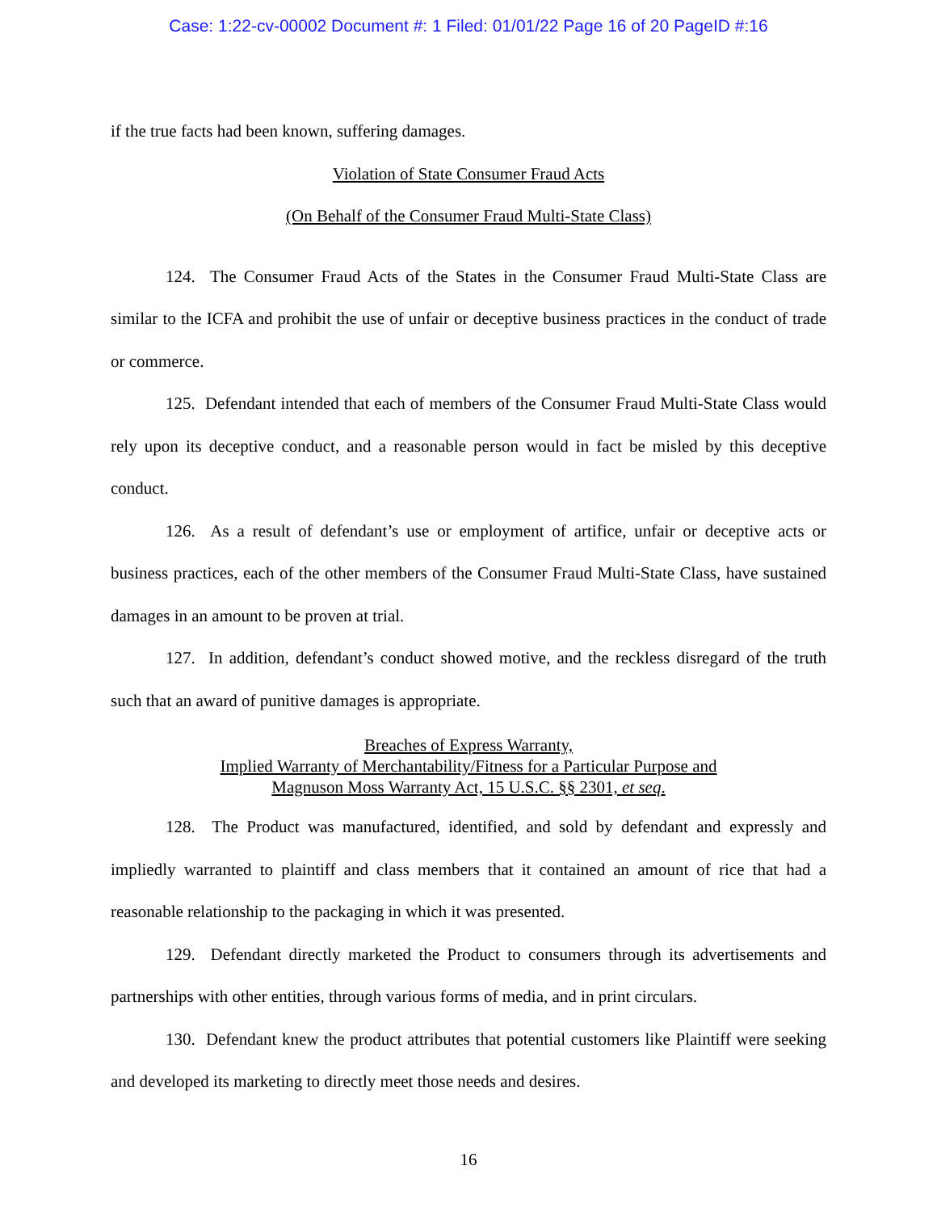Case: 1:22-cv-00002 Document #: 1 Filed: 01/01/22 Page 16 of 20 PageID #:16
if the true facts had been known, suffering damages.
Violation of State Consumer Fraud Acts
(On Behalf of the Consumer Fraud Multi-State Class)
124. The Consumer Fraud Acts of the States in the Consumer Fraud Multi-State Class are similar to the ICFA and prohibit the use of unfair or deceptive business practices in the conduct of trade or commerce.
125. Defendant intended that each of members of the Consumer Fraud Multi-State Class would rely upon its deceptive conduct, and a reasonable person would in fact be misled by this deceptive conduct.
126. As a result of defendant’s use or employment of artifice, unfair or deceptive acts or business practices, each of the other members of the Consumer Fraud Multi-State Class, have sustained damages in an amount to be proven at trial.
127. In addition, defendant’s conduct showed motive, and the reckless disregard of the truth such that an award of punitive damages is appropriate.
Breaches of Express Warranty,
Implied Warranty of Merchantability/Fitness for a Particular Purpose and
Magnuson Moss Warranty Act, 15 U.S.C. §§ 2301, et seq.
128. The Product was manufactured, identified, and sold by defendant and expressly and impliedly warranted to plaintiff and class members that it contained an amount of rice that had a reasonable relationship to the packaging in which it was presented.
129. Defendant directly marketed the Product to consumers through its advertisements and partnerships with other entities, through various forms of media, and in print circulars.
130. Defendant knew the product attributes that potential customers like Plaintiff were seeking and developed its marketing to directly meet those needs and desires.
16